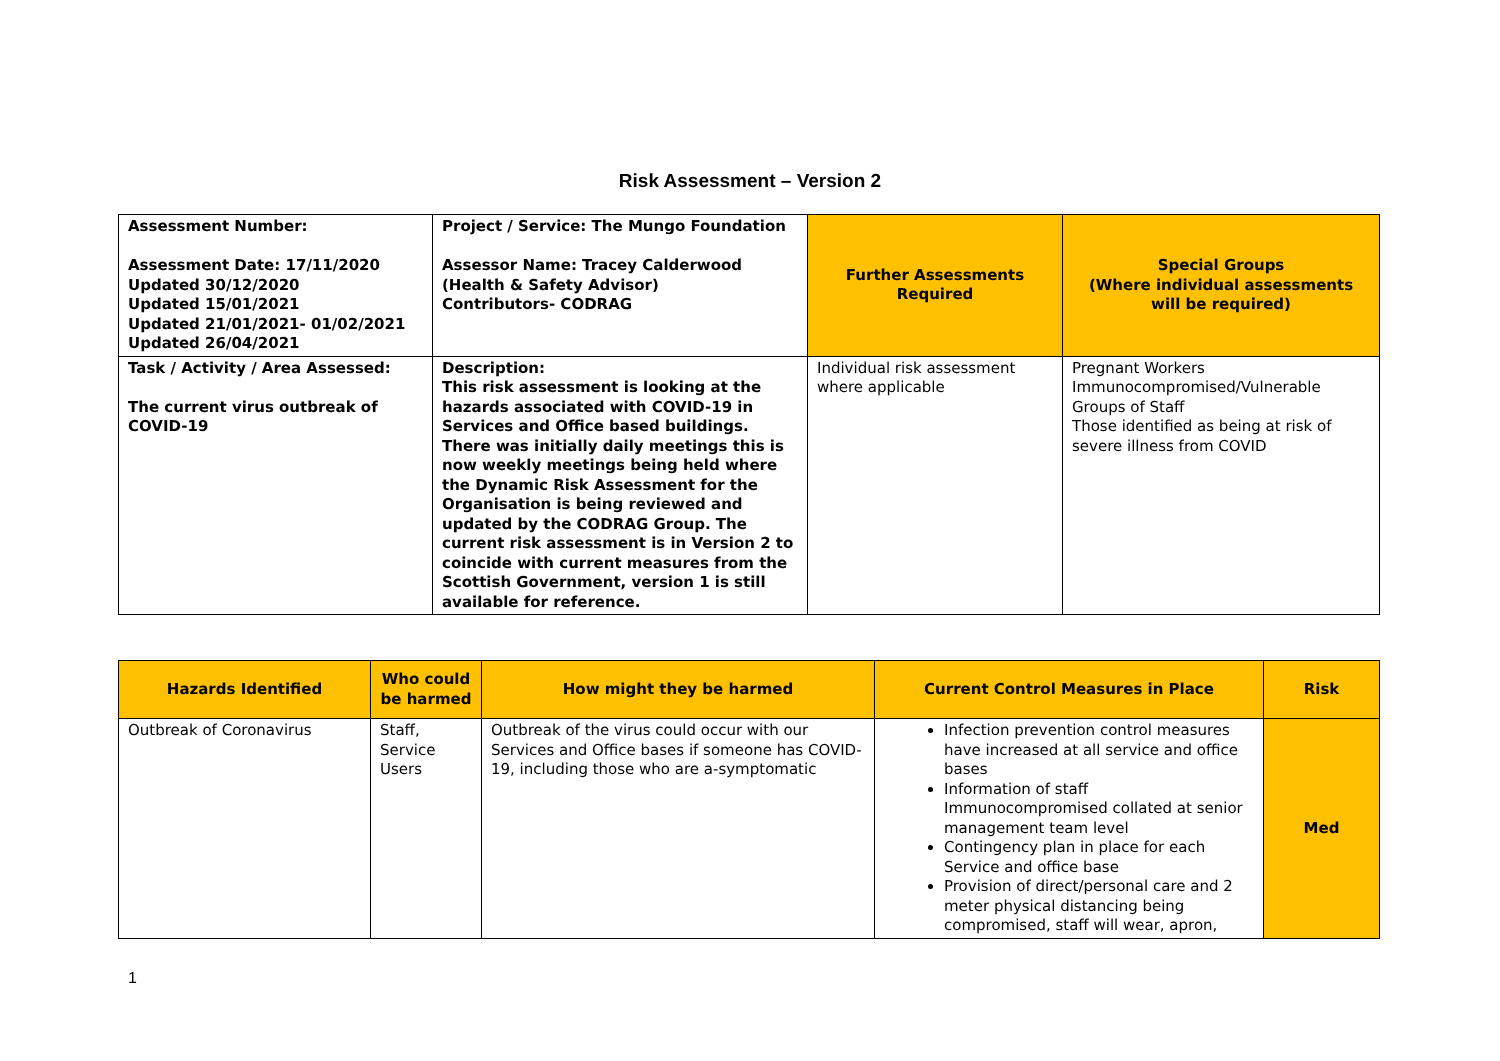Risk Assessment – Version 2
| Assessment Number: Assessment Date: 17/11/2020 Updated 30/12/2020 Updated 15/01/2021 Updated 21/01/2021- 01/02/2021 Updated 26/04/2021 | Project / Service: The Mungo Foundation Assessor Name: Tracey Calderwood (Health & Safety Advisor) Contributors- CODRAG | Further Assessments Required | Special Groups (Where individual assessments will be required) |
| Task / Activity / Area Assessed: The current virus outbreak of COVID-19 | Description: This risk assessment is looking at the hazards associated with COVID-19 in Services and Office based buildings. There was initially daily meetings this is now weekly meetings being held where the Dynamic Risk Assessment for the Organisation is being reviewed and updated by the CODRAG Group. The current risk assessment is in Version 2 to coincide with current measures from the Scottish Government, version 1 is still available for reference. | Individual risk assessment where applicable | Pregnant Workers Immunocompromised/Vulnerable Groups of Staff Those identified as being at risk of severe illness from COVID |
| Hazards Identified | Who could be harmed | How might they be harmed | Current Control Measures in Place | Risk |
| --- | --- | --- | --- | --- |
| Outbreak of Coronavirus | Staff, Service Users | Outbreak of the virus could occur with our Services and Office bases if someone has COVID-19, including those who are a-symptomatic | Infection prevention control measures have increased at all service and office bases Information of staff Immunocompromised collated at senior management team level Contingency plan in place for each Service and office base Provision of direct/personal care and 2 meter physical distancing being compromised, staff will wear, apron, | Med |
1